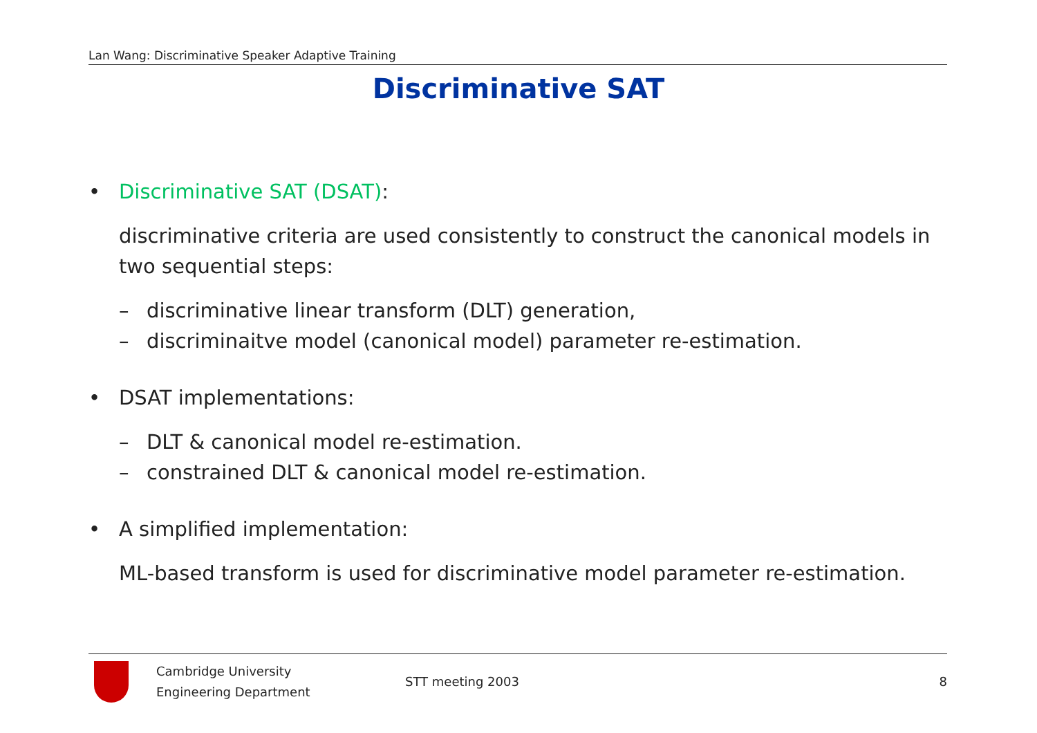Lan Wang: Discriminative Speaker Adaptive Training
Discriminative SAT
• Discriminative SAT (DSAT):
discriminative criteria are used consistently to construct the canonical models in two sequential steps:
– discriminative linear transform (DLT) generation,
– discriminaitve model (canonical model) parameter re-estimation.
• DSAT implementations:
– DLT & canonical model re-estimation.
– constrained DLT & canonical model re-estimation.
• A simplified implementation:
ML-based transform is used for discriminative model parameter re-estimation.
Cambridge University
Engineering Department
STT meeting 2003 8